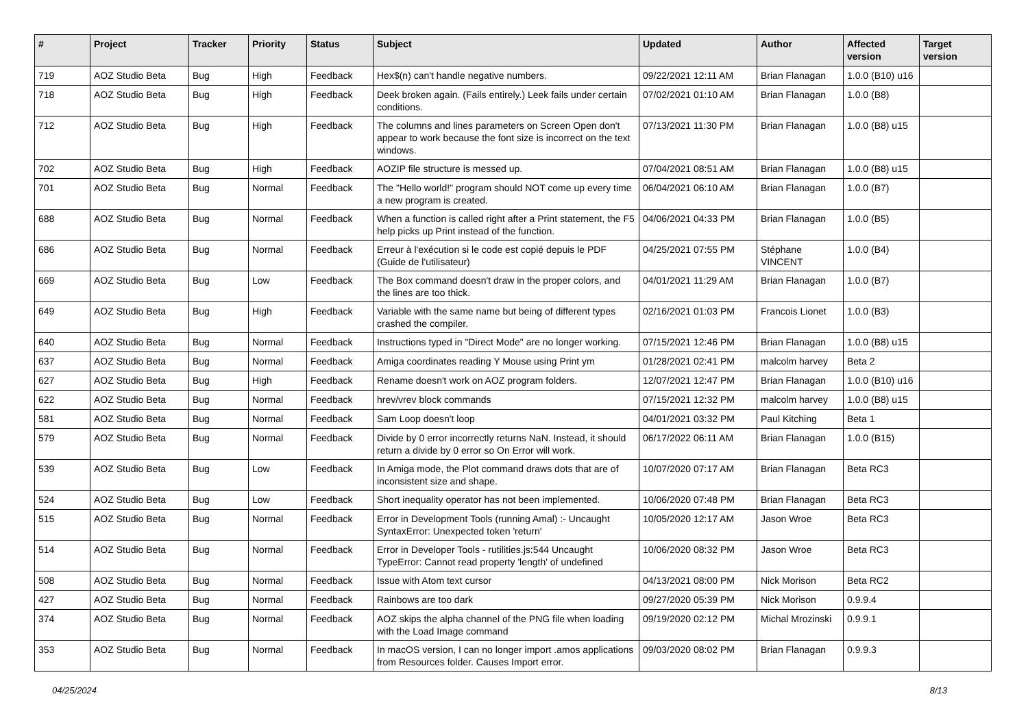| # | Project | Tracker | Priority | Status | Subject | Updated | Author | Affected version | Target version |
| --- | --- | --- | --- | --- | --- | --- | --- | --- | --- |
| 719 | AOZ Studio Beta | Bug | High | Feedback | Hex$(n) can't handle negative numbers. | 09/22/2021 12:11 AM | Brian Flanagan | 1.0.0 (B10) u16 | |
| 718 | AOZ Studio Beta | Bug | High | Feedback | Deek broken again. (Fails entirely.) Leek fails under certain conditions. | 07/02/2021 01:10 AM | Brian Flanagan | 1.0.0 (B8) | |
| 712 | AOZ Studio Beta | Bug | High | Feedback | The columns and lines parameters on Screen Open don't appear to work because the font size is incorrect on the text windows. | 07/13/2021 11:30 PM | Brian Flanagan | 1.0.0 (B8) u15 | |
| 702 | AOZ Studio Beta | Bug | High | Feedback | AOZIP file structure is messed up. | 07/04/2021 08:51 AM | Brian Flanagan | 1.0.0 (B8) u15 | |
| 701 | AOZ Studio Beta | Bug | Normal | Feedback | The "Hello world!" program should NOT come up every time a new program is created. | 06/04/2021 06:10 AM | Brian Flanagan | 1.0.0 (B7) | |
| 688 | AOZ Studio Beta | Bug | Normal | Feedback | When a function is called right after a Print statement, the F5 help picks up Print instead of the function. | 04/06/2021 04:33 PM | Brian Flanagan | 1.0.0 (B5) | |
| 686 | AOZ Studio Beta | Bug | Normal | Feedback | Erreur à l'exécution si le code est copié depuis le PDF (Guide de l'utilisateur) | 04/25/2021 07:55 PM | Stéphane VINCENT | 1.0.0 (B4) | |
| 669 | AOZ Studio Beta | Bug | Low | Feedback | The Box command doesn't draw in the proper colors, and the lines are too thick. | 04/01/2021 11:29 AM | Brian Flanagan | 1.0.0 (B7) | |
| 649 | AOZ Studio Beta | Bug | High | Feedback | Variable with the same name but being of different types crashed the compiler. | 02/16/2021 01:03 PM | Francois Lionet | 1.0.0 (B3) | |
| 640 | AOZ Studio Beta | Bug | Normal | Feedback | Instructions typed in "Direct Mode" are no longer working. | 07/15/2021 12:46 PM | Brian Flanagan | 1.0.0 (B8) u15 | |
| 637 | AOZ Studio Beta | Bug | Normal | Feedback | Amiga coordinates reading Y Mouse using Print ym | 01/28/2021 02:41 PM | malcolm harvey | Beta 2 | |
| 627 | AOZ Studio Beta | Bug | High | Feedback | Rename doesn't work on AOZ program folders. | 12/07/2021 12:47 PM | Brian Flanagan | 1.0.0 (B10) u16 | |
| 622 | AOZ Studio Beta | Bug | Normal | Feedback | hrev/vrev block commands | 07/15/2021 12:32 PM | malcolm harvey | 1.0.0 (B8) u15 | |
| 581 | AOZ Studio Beta | Bug | Normal | Feedback | Sam Loop doesn't loop | 04/01/2021 03:32 PM | Paul Kitching | Beta 1 | |
| 579 | AOZ Studio Beta | Bug | Normal | Feedback | Divide by 0 error incorrectly returns NaN. Instead, it should return a divide by 0 error so On Error will work. | 06/17/2022 06:11 AM | Brian Flanagan | 1.0.0 (B15) | |
| 539 | AOZ Studio Beta | Bug | Low | Feedback | In Amiga mode, the Plot command draws dots that are of inconsistent size and shape. | 10/07/2020 07:17 AM | Brian Flanagan | Beta RC3 | |
| 524 | AOZ Studio Beta | Bug | Low | Feedback | Short inequality operator has not been implemented. | 10/06/2020 07:48 PM | Brian Flanagan | Beta RC3 | |
| 515 | AOZ Studio Beta | Bug | Normal | Feedback | Error in Development Tools (running Amal) :- Uncaught SyntaxError: Unexpected token 'return' | 10/05/2020 12:17 AM | Jason Wroe | Beta RC3 | |
| 514 | AOZ Studio Beta | Bug | Normal | Feedback | Error in Developer Tools - rutilities.js:544 Uncaught TypeError: Cannot read property 'length' of undefined | 10/06/2020 08:32 PM | Jason Wroe | Beta RC3 | |
| 508 | AOZ Studio Beta | Bug | Normal | Feedback | Issue with Atom text cursor | 04/13/2021 08:00 PM | Nick Morison | Beta RC2 | |
| 427 | AOZ Studio Beta | Bug | Normal | Feedback | Rainbows are too dark | 09/27/2020 05:39 PM | Nick Morison | 0.9.9.4 | |
| 374 | AOZ Studio Beta | Bug | Normal | Feedback | AOZ skips the alpha channel of the PNG file when loading with the Load Image command | 09/19/2020 02:12 PM | Michal Mrozinski | 0.9.9.1 | |
| 353 | AOZ Studio Beta | Bug | Normal | Feedback | In macOS version, I can no longer import .amos applications from Resources folder. Causes Import error. | 09/03/2020 08:02 PM | Brian Flanagan | 0.9.9.3 | |
04/25/2024 8/13